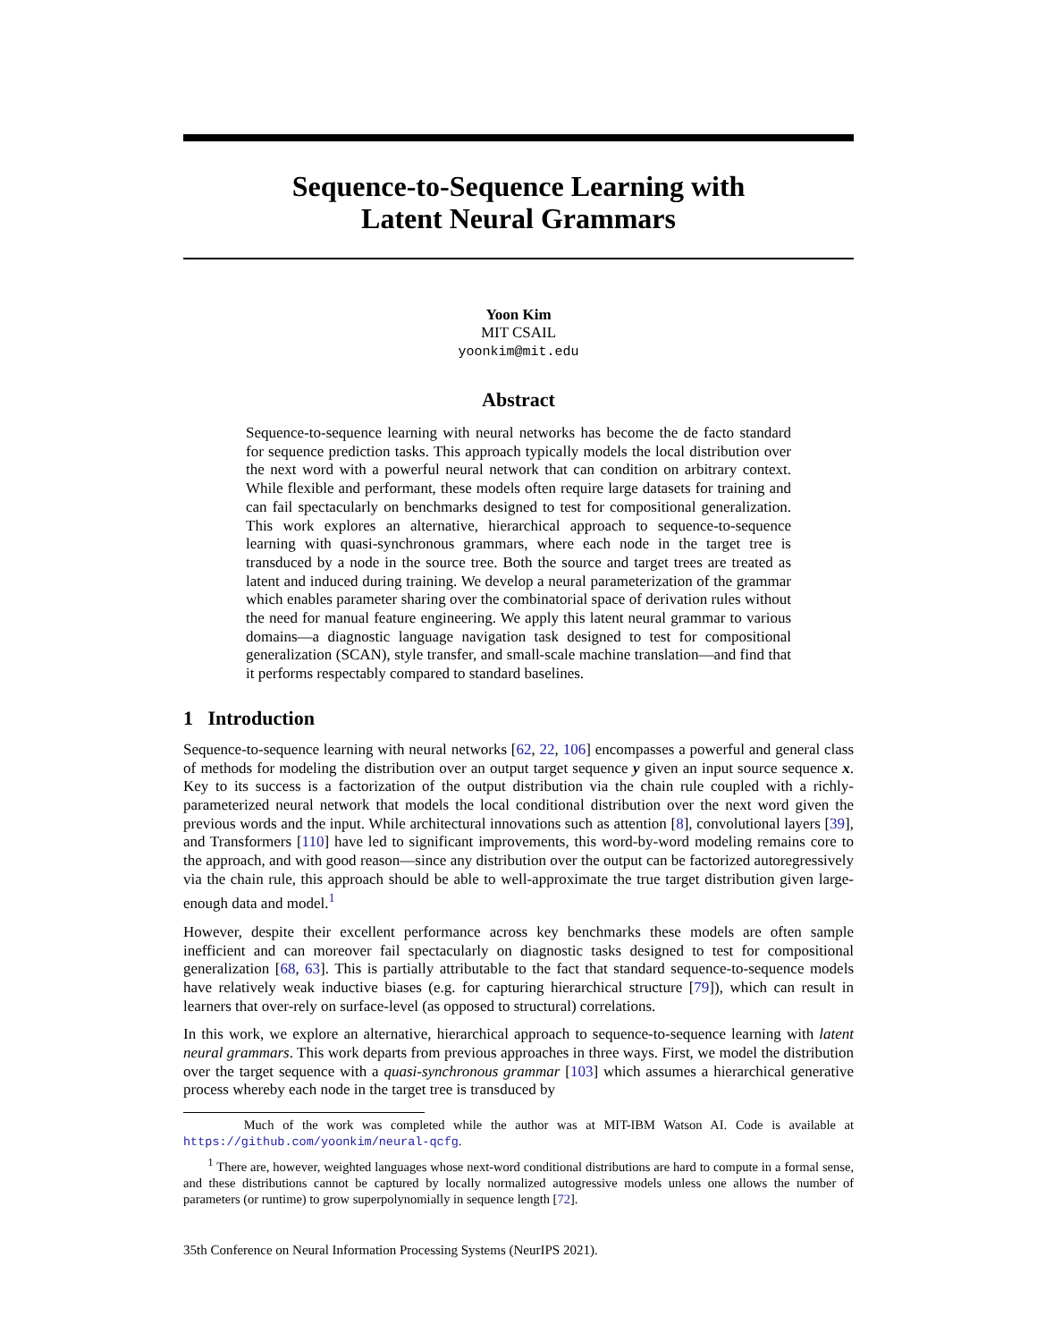Sequence-to-Sequence Learning with
Latent Neural Grammars
Yoon Kim
MIT CSAIL
yoonkim@mit.edu
Abstract
Sequence-to-sequence learning with neural networks has become the de facto standard for sequence prediction tasks. This approach typically models the local distribution over the next word with a powerful neural network that can condition on arbitrary context. While flexible and performant, these models often require large datasets for training and can fail spectacularly on benchmarks designed to test for compositional generalization. This work explores an alternative, hierarchical approach to sequence-to-sequence learning with quasi-synchronous grammars, where each node in the target tree is transduced by a node in the source tree. Both the source and target trees are treated as latent and induced during training. We develop a neural parameterization of the grammar which enables parameter sharing over the combinatorial space of derivation rules without the need for manual feature engineering. We apply this latent neural grammar to various domains—a diagnostic language navigation task designed to test for compositional generalization (SCAN), style transfer, and small-scale machine translation—and find that it performs respectably compared to standard baselines.
1 Introduction
Sequence-to-sequence learning with neural networks [62, 22, 106] encompasses a powerful and general class of methods for modeling the distribution over an output target sequence y given an input source sequence x. Key to its success is a factorization of the output distribution via the chain rule coupled with a richly-parameterized neural network that models the local conditional distribution over the next word given the previous words and the input. While architectural innovations such as attention [8], convolutional layers [39], and Transformers [110] have led to significant improvements, this word-by-word modeling remains core to the approach, and with good reason—since any distribution over the output can be factorized autoregressively via the chain rule, this approach should be able to well-approximate the true target distribution given large-enough data and model.<sup>1</sup>
However, despite their excellent performance across key benchmarks these models are often sample inefficient and can moreover fail spectacularly on diagnostic tasks designed to test for compositional generalization [68, 63]. This is partially attributable to the fact that standard sequence-to-sequence models have relatively weak inductive biases (e.g. for capturing hierarchical structure [79]), which can result in learners that over-rely on surface-level (as opposed to structural) correlations.
In this work, we explore an alternative, hierarchical approach to sequence-to-sequence learning with latent neural grammars. This work departs from previous approaches in three ways. First, we model the distribution over the target sequence with a quasi-synchronous grammar [103] which assumes a hierarchical generative process whereby each node in the target tree is transduced by
Much of the work was completed while the author was at MIT-IBM Watson AI. Code is available at https://github.com/yoonkim/neural-qcfg.
<sup>1</sup> There are, however, weighted languages whose next-word conditional distributions are hard to compute in a formal sense, and these distributions cannot be captured by locally normalized autogressive models unless one allows the number of parameters (or runtime) to grow superpolynomially in sequence length [72].
35th Conference on Neural Information Processing Systems (NeurIPS 2021).